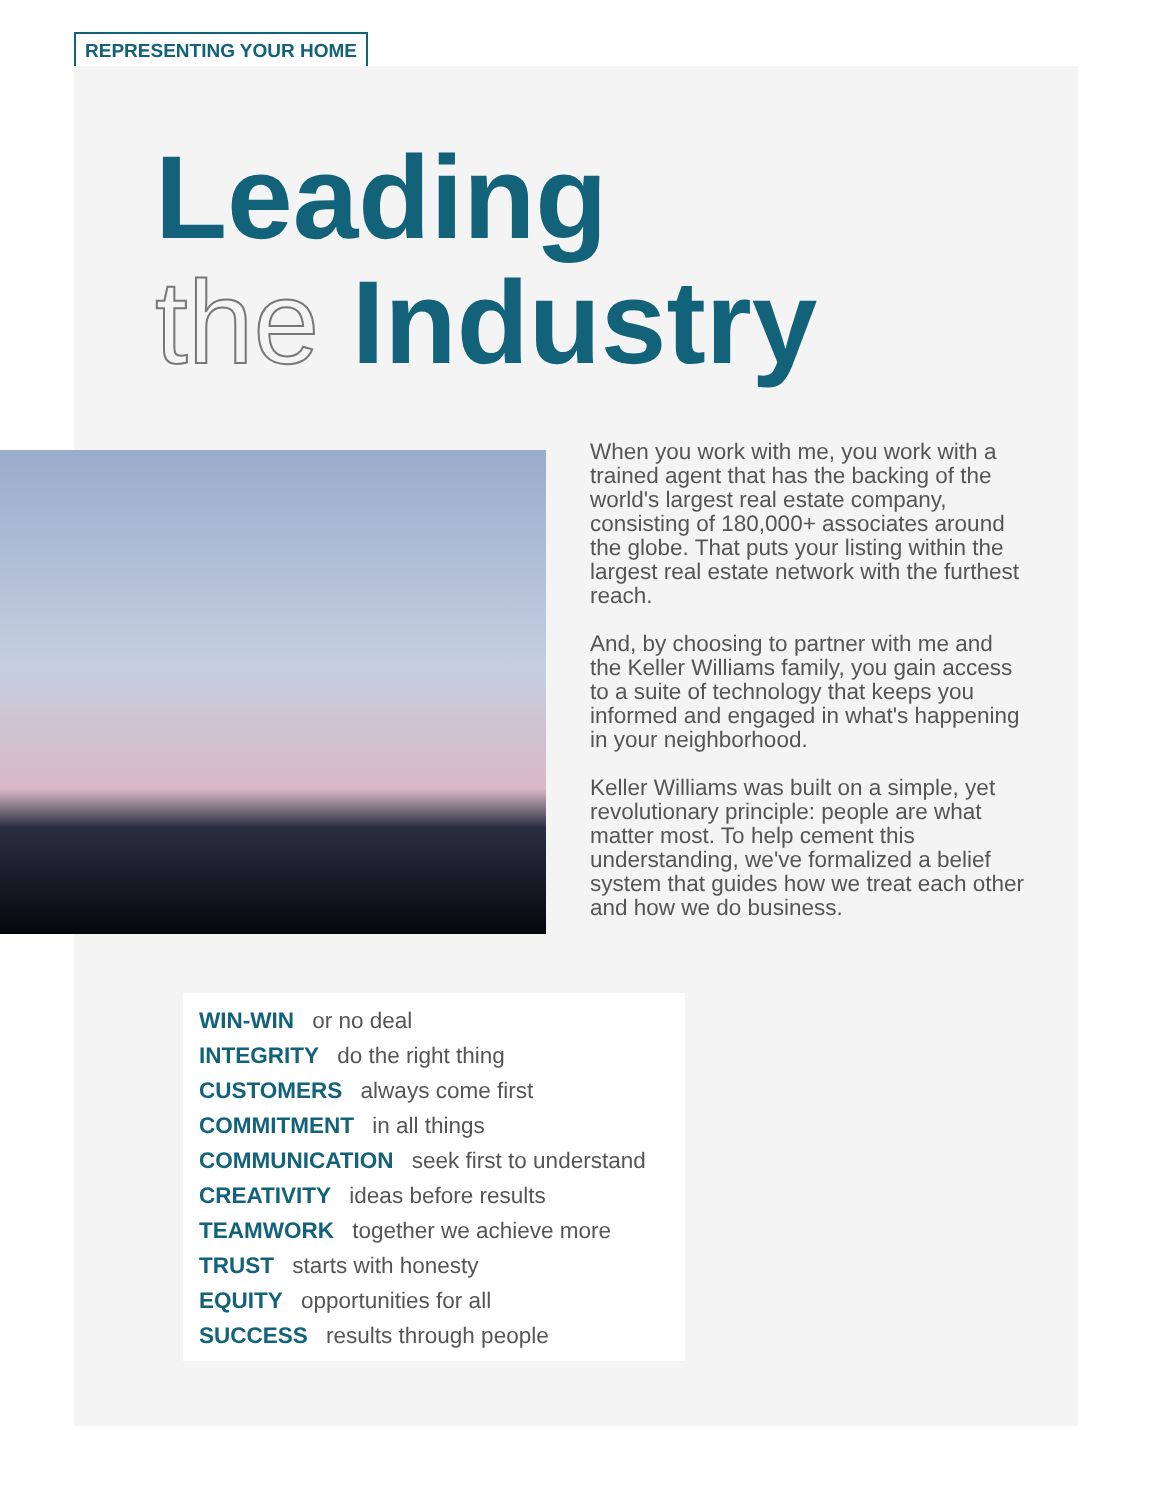REPRESENTING YOUR HOME
Leading
the Industry
When you work with me, you work with a trained agent that has the backing of the world's largest real estate company, consisting of 180,000+ associates around the globe. That puts your listing within the largest real estate network with the furthest reach.
And, by choosing to partner with me and the Keller Williams family, you gain access to a suite of technology that keeps you informed and engaged in what's happening in your neighborhood.
Keller Williams was built on a simple, yet revolutionary principle: people are what matter most. To help cement this understanding, we've formalized a belief system that guides how we treat each other and how we do business.
WIN-WIN or no deal
INTEGRITY do the right thing
CUSTOMERS always come first
COMMITMENT in all things
COMMUNICATION seek first to understand
CREATIVITY ideas before results
TEAMWORK together we achieve more
TRUST starts with honesty
EQUITY opportunities for all
SUCCESS results through people